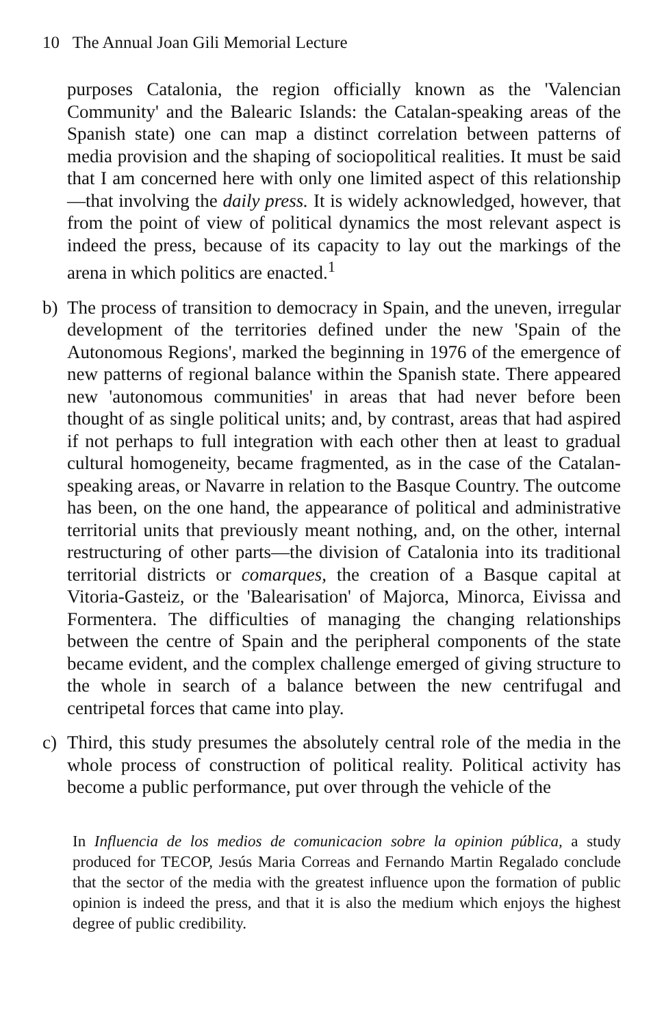10 The Annual Joan Gili Memorial Lecture
purposes Catalonia, the region officially known as the 'Valencian Community' and the Balearic Islands: the Catalan-speaking areas of the Spanish state) one can map a distinct correlation between patterns of media provision and the shaping of sociopolitical realities. It must be said that I am concerned here with only one limited aspect of this relationship—that involving the daily press. It is widely acknowledged, however, that from the point of view of political dynamics the most relevant aspect is indeed the press, because of its capacity to lay out the markings of the arena in which politics are enacted.<sup>1</sup>
b) The process of transition to democracy in Spain, and the uneven, irregular development of the territories defined under the new 'Spain of the Autonomous Regions', marked the beginning in 1976 of the emergence of new patterns of regional balance within the Spanish state. There appeared new 'autonomous communities' in areas that had never before been thought of as single political units; and, by contrast, areas that had aspired if not perhaps to full integration with each other then at least to gradual cultural homogeneity, became fragmented, as in the case of the Catalan-speaking areas, or Navarre in relation to the Basque Country. The outcome has been, on the one hand, the appearance of political and administrative territorial units that previously meant nothing, and, on the other, internal restructuring of other parts—the division of Catalonia into its traditional territorial districts or comarques, the creation of a Basque capital at Vitoria-Gasteiz, or the 'Balearisation' of Majorca, Minorca, Eivissa and Formentera. The difficulties of managing the changing relationships between the centre of Spain and the peripheral components of the state became evident, and the complex challenge emerged of giving structure to the whole in search of a balance between the new centrifugal and centripetal forces that came into play.
c) Third, this study presumes the absolutely central role of the media in the whole process of construction of political reality. Political activity has become a public performance, put over through the vehicle of the
In Influencia de los medios de comunicacion sobre la opinion pública, a study produced for TECOP, Jesús Maria Correas and Fernando Martin Regalado conclude that the sector of the media with the greatest influence upon the formation of public opinion is indeed the press, and that it is also the medium which enjoys the highest degree of public credibility.